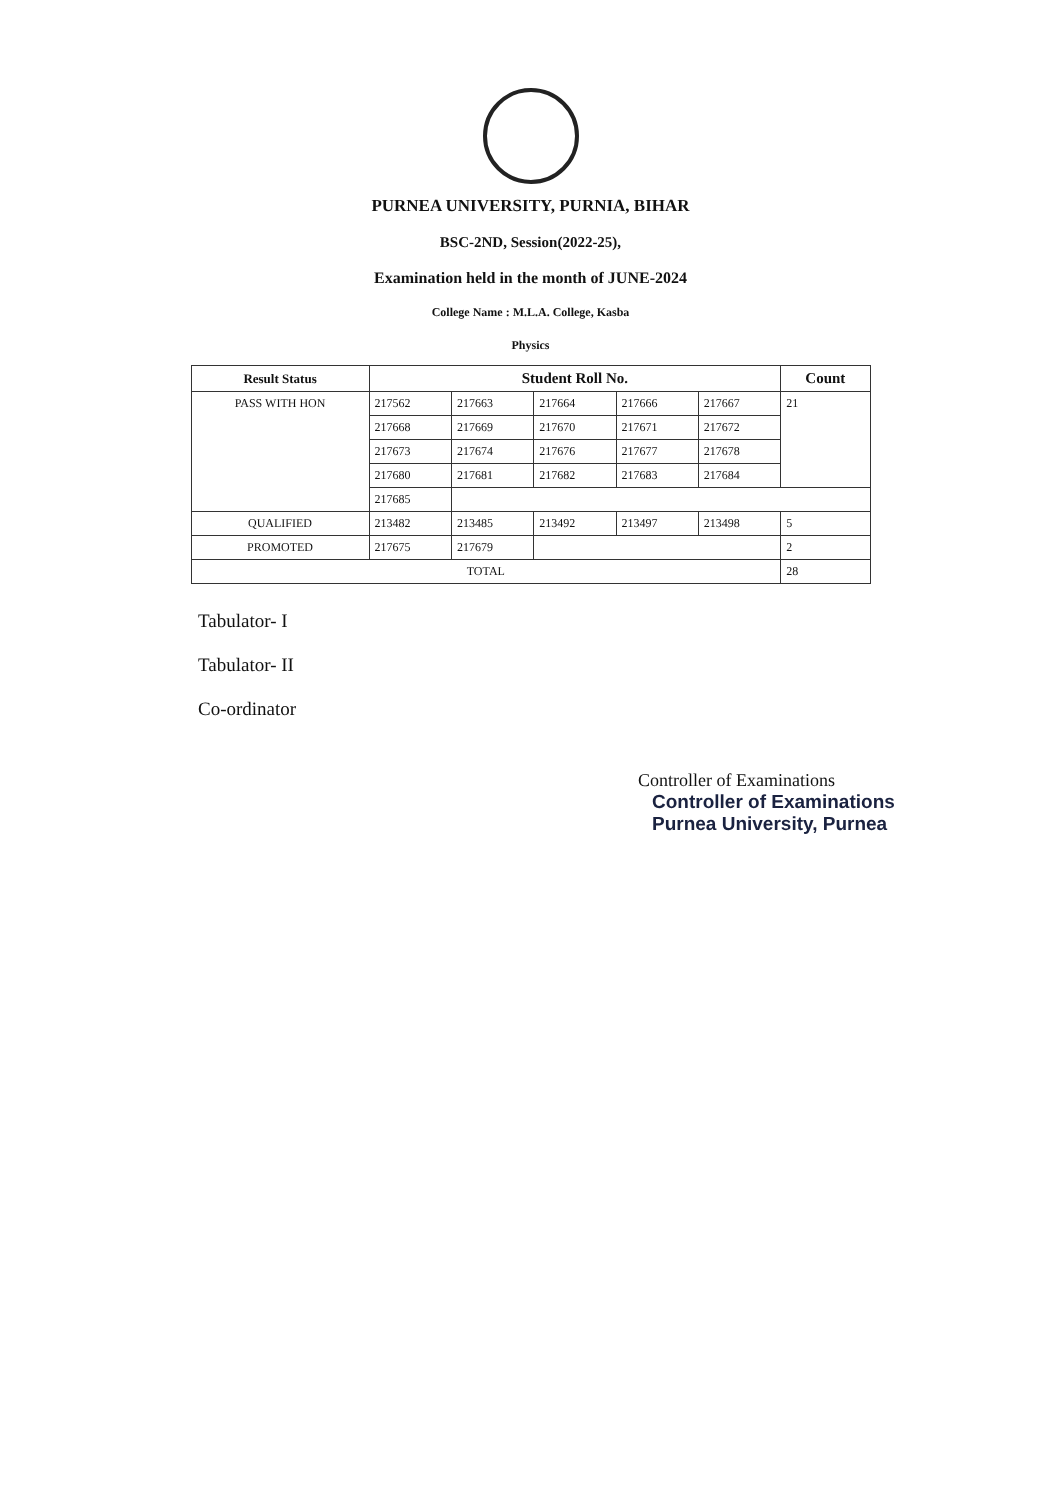PURNEA UNIVERSITY, PURNIA, BIHAR
BSC-2ND, Session(2022-25),
Examination held in the month of JUNE-2024
College Name : M.L.A. College, Kasba
Physics
| Result Status | Student Roll No. | | | | | Count |
| --- | --- | --- | --- | --- | --- | --- |
| PASS WITH HON | 217562 | 217663 | 217664 | 217666 | 217667 | 21 |
| | 217668 | 217669 | 217670 | 217671 | 217672 | |
| | 217673 | 217674 | 217676 | 217677 | 217678 | |
| | 217680 | 217681 | 217682 | 217683 | 217684 | |
| | 217685 | | | | | |
| QUALIFIED | 213482 | 213485 | 213492 | 213497 | 213498 | 5 |
| PROMOTED | 217675 | 217679 | | | | 2 |
| TOTAL | | | | | | 28 |
Tabulator- I
Tabulator- II
Co-ordinator
Controller of Examinations
Controller of Examinations
Purnea University, Purnea